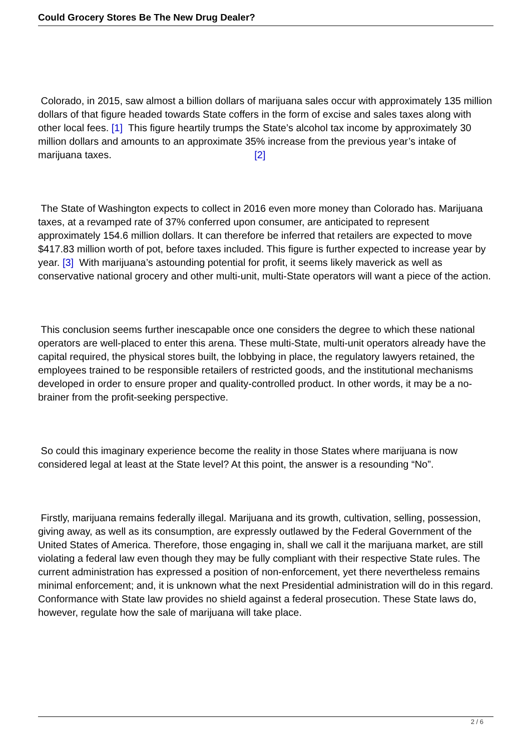Could Grocery Stores Be The New Drug Dealer?
Colorado, in 2015, saw almost a billion dollars of marijuana sales occur with approximately 135 million dollars of that figure headed towards State coffers in the form of excise and sales taxes along with other local fees. [1] This figure heartily trumps the State’s alcohol tax income by approximately 30 million dollars and amounts to an approximate 35% increase from the previous year’s intake of marijuana taxes. [2]
The State of Washington expects to collect in 2016 even more money than Colorado has. Marijuana taxes, at a revamped rate of 37% conferred upon consumer, are anticipated to represent approximately 154.6 million dollars. It can therefore be inferred that retailers are expected to move $417.83 million worth of pot, before taxes included. This figure is further expected to increase year by year. [3] With marijuana’s astounding potential for profit, it seems likely maverick as well as conservative national grocery and other multi-unit, multi-State operators will want a piece of the action.
This conclusion seems further inescapable once one considers the degree to which these national operators are well-placed to enter this arena. These multi-State, multi-unit operators already have the capital required, the physical stores built, the lobbying in place, the regulatory lawyers retained, the employees trained to be responsible retailers of restricted goods, and the institutional mechanisms developed in order to ensure proper and quality-controlled product. In other words, it may be a no-brainer from the profit-seeking perspective.
So could this imaginary experience become the reality in those States where marijuana is now considered legal at least at the State level? At this point, the answer is a resounding “No”.
Firstly, marijuana remains federally illegal. Marijuana and its growth, cultivation, selling, possession, giving away, as well as its consumption, are expressly outlawed by the Federal Government of the United States of America. Therefore, those engaging in, shall we call it the marijuana market, are still violating a federal law even though they may be fully compliant with their respective State rules. The current administration has expressed a position of non-enforcement, yet there nevertheless remains minimal enforcement; and, it is unknown what the next Presidential administration will do in this regard. Conformance with State law provides no shield against a federal prosecution. These State laws do, however, regulate how the sale of marijuana will take place.
2 / 6